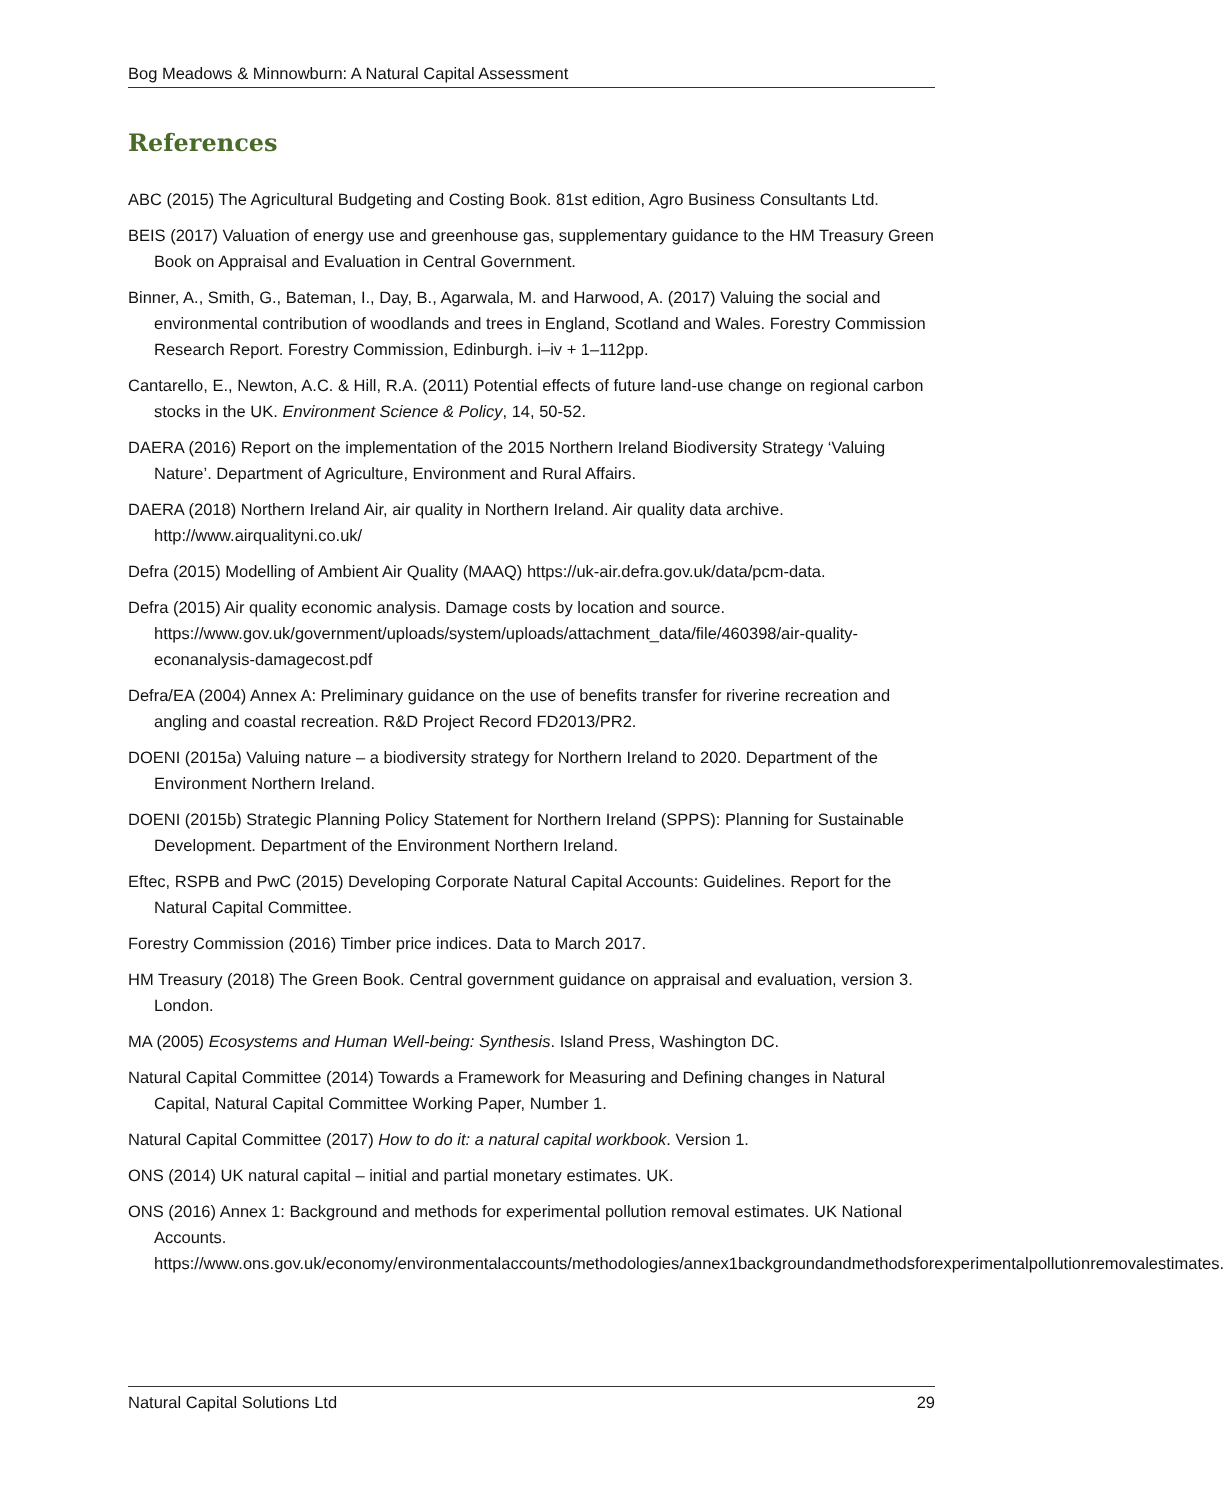Bog Meadows & Minnowburn: A Natural Capital Assessment
References
ABC (2015) The Agricultural Budgeting and Costing Book. 81st edition, Agro Business Consultants Ltd.
BEIS (2017) Valuation of energy use and greenhouse gas, supplementary guidance to the HM Treasury Green Book on Appraisal and Evaluation in Central Government.
Binner, A., Smith, G., Bateman, I., Day, B., Agarwala, M. and Harwood, A. (2017) Valuing the social and environmental contribution of woodlands and trees in England, Scotland and Wales. Forestry Commission Research Report. Forestry Commission, Edinburgh. i–iv + 1–112pp.
Cantarello, E., Newton, A.C. & Hill, R.A. (2011) Potential effects of future land-use change on regional carbon stocks in the UK. Environment Science & Policy, 14, 50-52.
DAERA (2016) Report on the implementation of the 2015 Northern Ireland Biodiversity Strategy ‘Valuing Nature’. Department of Agriculture, Environment and Rural Affairs.
DAERA (2018) Northern Ireland Air, air quality in Northern Ireland. Air quality data archive. http://www.airqualityni.co.uk/
Defra (2015) Modelling of Ambient Air Quality (MAAQ) https://uk-air.defra.gov.uk/data/pcm-data.
Defra (2015) Air quality economic analysis. Damage costs by location and source. https://www.gov.uk/government/uploads/system/uploads/attachment_data/file/460398/air-quality-econanalysis-damagecost.pdf
Defra/EA (2004) Annex A: Preliminary guidance on the use of benefits transfer for riverine recreation and angling and coastal recreation. R&D Project Record FD2013/PR2.
DOENI (2015a) Valuing nature – a biodiversity strategy for Northern Ireland to 2020. Department of the Environment Northern Ireland.
DOENI (2015b) Strategic Planning Policy Statement for Northern Ireland (SPPS): Planning for Sustainable Development. Department of the Environment Northern Ireland.
Eftec, RSPB and PwC (2015) Developing Corporate Natural Capital Accounts: Guidelines. Report for the Natural Capital Committee.
Forestry Commission (2016) Timber price indices. Data to March 2017.
HM Treasury (2018) The Green Book. Central government guidance on appraisal and evaluation, version 3. London.
MA (2005) Ecosystems and Human Well-being: Synthesis. Island Press, Washington DC.
Natural Capital Committee (2014) Towards a Framework for Measuring and Defining changes in Natural Capital, Natural Capital Committee Working Paper, Number 1.
Natural Capital Committee (2017) How to do it: a natural capital workbook. Version 1.
ONS (2014) UK natural capital – initial and partial monetary estimates. UK.
ONS (2016) Annex 1: Background and methods for experimental pollution removal estimates. UK National Accounts. https://www.ons.gov.uk/economy/environmentalaccounts/methodologies/annex1backgroundandmethodsforexperimentalpollutionremovalestimates.
Natural Capital Solutions Ltd 29